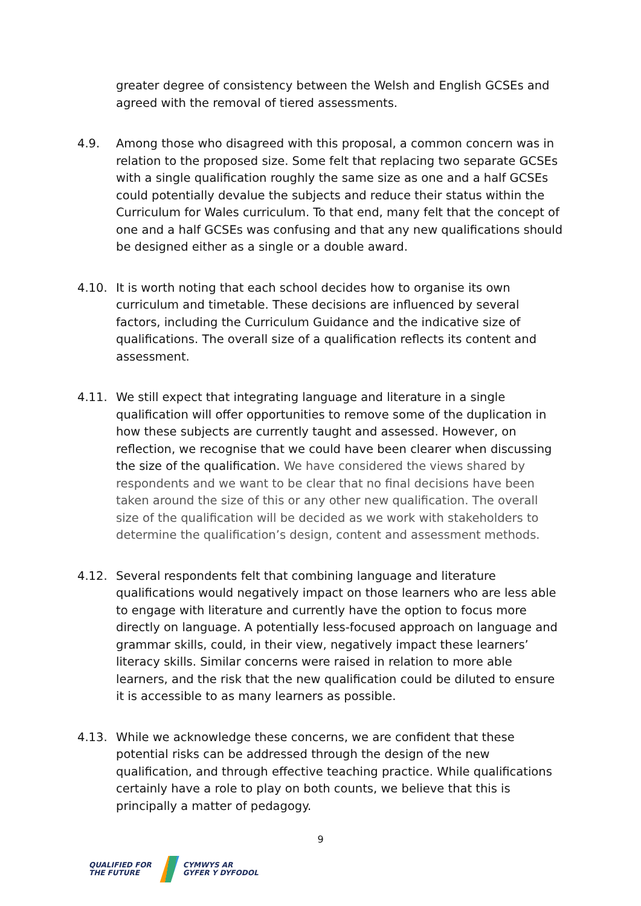greater degree of consistency between the Welsh and English GCSEs and agreed with the removal of tiered assessments.
4.9. Among those who disagreed with this proposal, a common concern was in relation to the proposed size. Some felt that replacing two separate GCSEs with a single qualification roughly the same size as one and a half GCSEs could potentially devalue the subjects and reduce their status within the Curriculum for Wales curriculum. To that end, many felt that the concept of one and a half GCSEs was confusing and that any new qualifications should be designed either as a single or a double award.
4.10. It is worth noting that each school decides how to organise its own curriculum and timetable. These decisions are influenced by several factors, including the Curriculum Guidance and the indicative size of qualifications. The overall size of a qualification reflects its content and assessment.
4.11. We still expect that integrating language and literature in a single qualification will offer opportunities to remove some of the duplication in how these subjects are currently taught and assessed. However, on reflection, we recognise that we could have been clearer when discussing the size of the qualification. We have considered the views shared by respondents and we want to be clear that no final decisions have been taken around the size of this or any other new qualification. The overall size of the qualification will be decided as we work with stakeholders to determine the qualification’s design, content and assessment methods.
4.12. Several respondents felt that combining language and literature qualifications would negatively impact on those learners who are less able to engage with literature and currently have the option to focus more directly on language. A potentially less-focused approach on language and grammar skills, could, in their view, negatively impact these learners’ literacy skills. Similar concerns were raised in relation to more able learners, and the risk that the new qualification could be diluted to ensure it is accessible to as many learners as possible.
4.13. While we acknowledge these concerns, we are confident that these potential risks can be addressed through the design of the new qualification, and through effective teaching practice. While qualifications certainly have a role to play on both counts, we believe that this is principally a matter of pedagogy.
9
QUALIFIED FOR
THE FUTURE
CYMWYS AR
GYFER Y DYFODOL